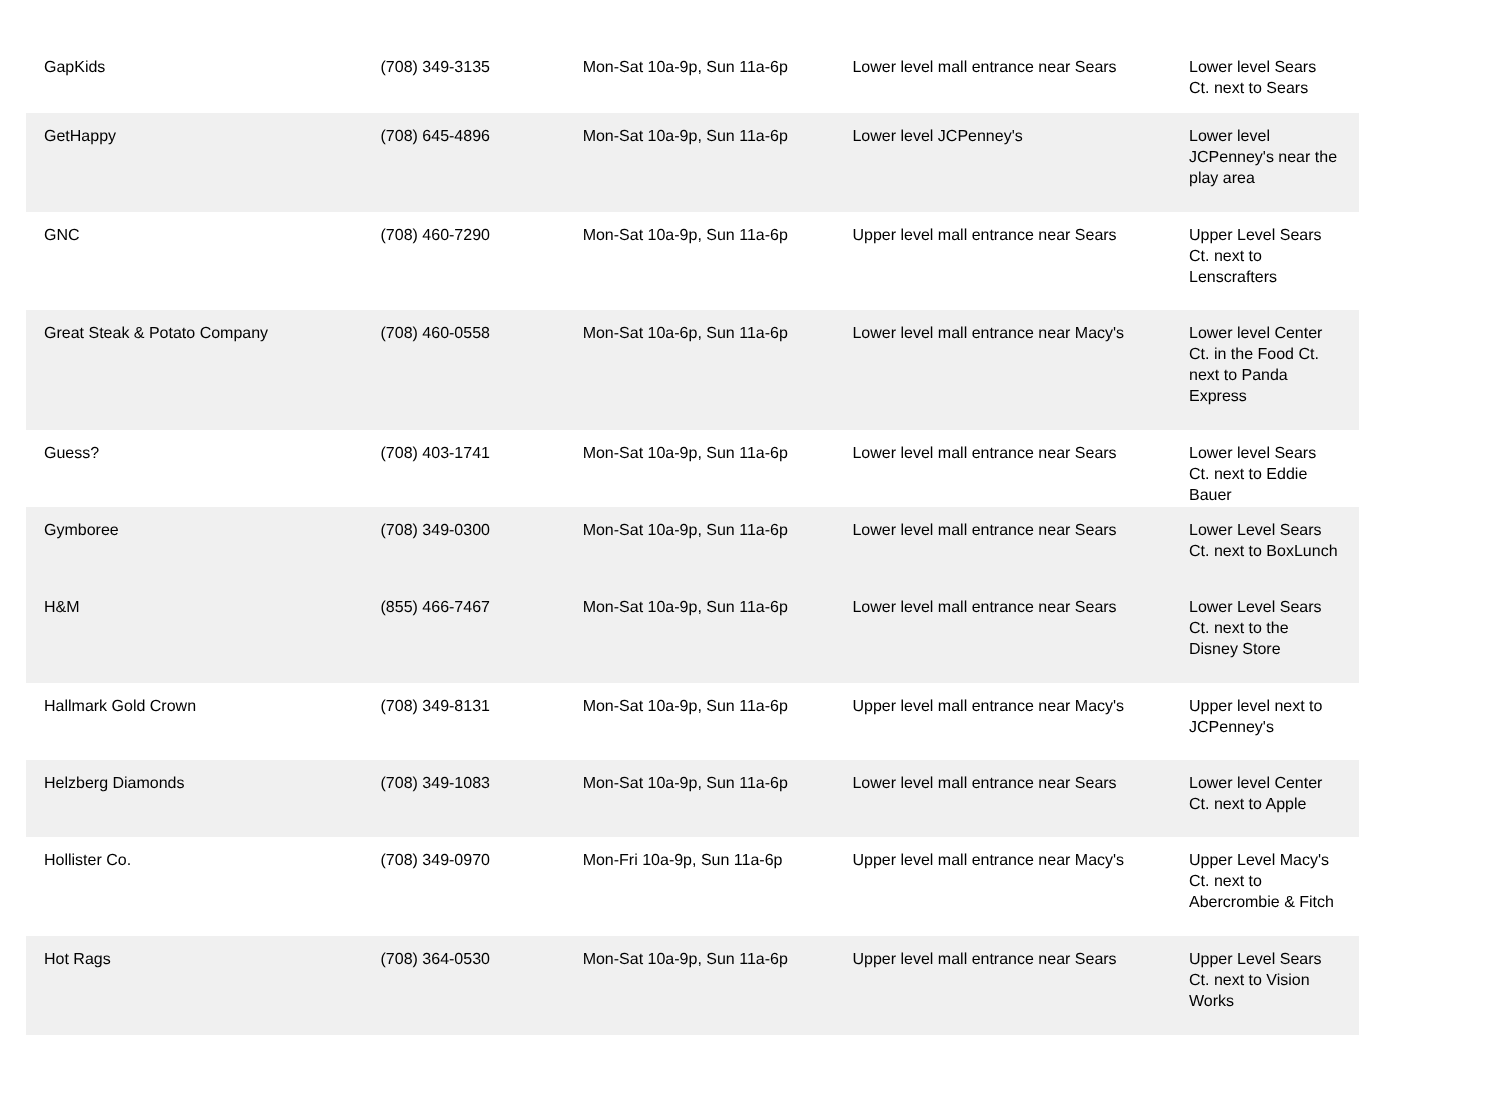| GapKids | (708) 349-3135 | Mon-Sat 10a-9p, Sun 11a-6p | Lower level mall entrance near Sears | Lower level Sears Ct. next to Sears |
| GetHappy | (708) 645-4896 | Mon-Sat 10a-9p, Sun 11a-6p | Lower level JCPenney's | Lower level JCPenney's near the play area |
| GNC | (708) 460-7290 | Mon-Sat 10a-9p, Sun 11a-6p | Upper level mall entrance near Sears | Upper Level Sears Ct. next to Lenscrafters |
| Great Steak & Potato Company | (708) 460-0558 | Mon-Sat 10a-6p, Sun 11a-6p | Lower level mall entrance near Macy's | Lower level Center Ct. in the Food Ct. next to Panda Express |
| Guess? | (708) 403-1741 | Mon-Sat 10a-9p, Sun 11a-6p | Lower level mall entrance near Sears | Lower level Sears Ct. next to Eddie Bauer |
| Gymboree | (708) 349-0300 | Mon-Sat 10a-9p, Sun 11a-6p | Lower level mall entrance near Sears | Lower Level Sears Ct. next to BoxLunch |
| H&M | (855) 466-7467 | Mon-Sat 10a-9p, Sun 11a-6p | Lower level mall entrance near Sears | Lower Level Sears Ct. next to the Disney Store |
| Hallmark Gold Crown | (708) 349-8131 | Mon-Sat 10a-9p, Sun 11a-6p | Upper level mall entrance near Macy's | Upper level next to JCPenney's |
| Helzberg Diamonds | (708) 349-1083 | Mon-Sat 10a-9p, Sun 11a-6p | Lower level mall entrance near Sears | Lower level Center Ct. next to Apple |
| Hollister Co. | (708) 349-0970 | Mon-Fri 10a-9p, Sun 11a-6p | Upper level mall entrance near Macy's | Upper Level Macy's Ct. next to Abercrombie & Fitch |
| Hot Rags | (708) 364-0530 | Mon-Sat 10a-9p, Sun 11a-6p | Upper level mall entrance near Sears | Upper Level Sears Ct. next to Vision Works |